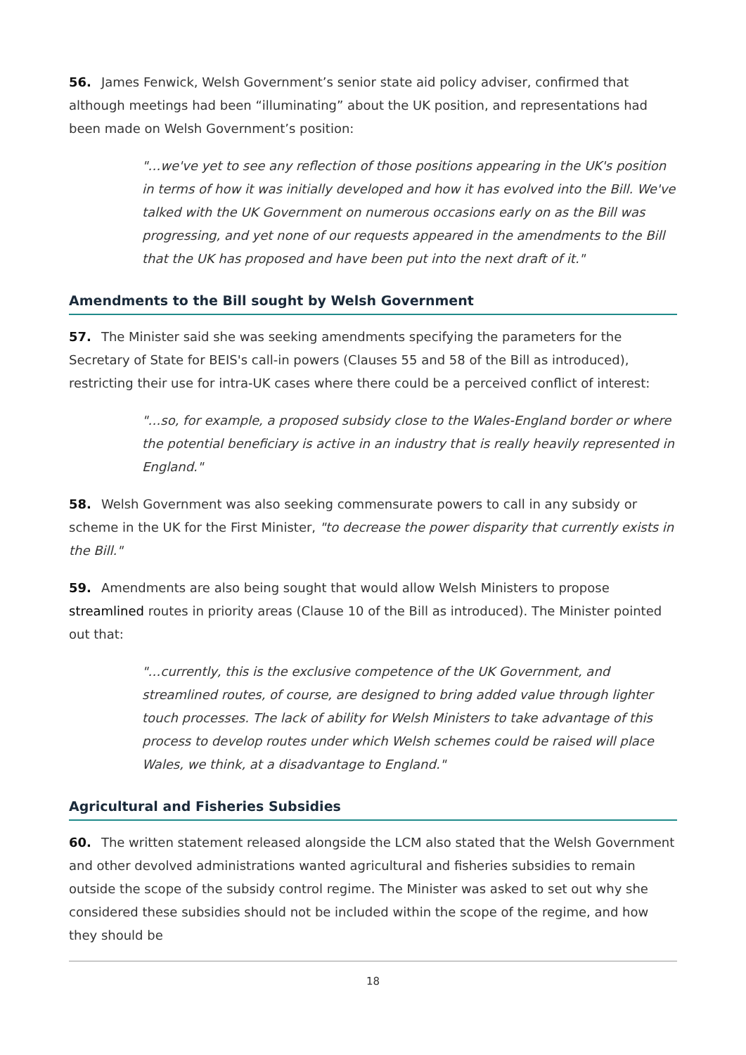56. James Fenwick, Welsh Government’s senior state aid policy adviser, confirmed that although meetings had been “illuminating” about the UK position, and representations had been made on Welsh Government’s position:
"…we've yet to see any reflection of those positions appearing in the UK's position in terms of how it was initially developed and how it has evolved into the Bill. We've talked with the UK Government on numerous occasions early on as the Bill was progressing, and yet none of our requests appeared in the amendments to the Bill that the UK has proposed and have been put into the next draft of it."
Amendments to the Bill sought by Welsh Government
57. The Minister said she was seeking amendments specifying the parameters for the Secretary of State for BEIS's call-in powers (Clauses 55 and 58 of the Bill as introduced), restricting their use for intra-UK cases where there could be a perceived conflict of interest:
"…so, for example, a proposed subsidy close to the Wales-England border or where the potential beneficiary is active in an industry that is really heavily represented in England."
58. Welsh Government was also seeking commensurate powers to call in any subsidy or scheme in the UK for the First Minister, "to decrease the power disparity that currently exists in the Bill."
59. Amendments are also being sought that would allow Welsh Ministers to propose streamlined routes in priority areas (Clause 10 of the Bill as introduced). The Minister pointed out that:
"…currently, this is the exclusive competence of the UK Government, and streamlined routes, of course, are designed to bring added value through lighter touch processes. The lack of ability for Welsh Ministers to take advantage of this process to develop routes under which Welsh schemes could be raised will place Wales, we think, at a disadvantage to England."
Agricultural and Fisheries Subsidies
60. The written statement released alongside the LCM also stated that the Welsh Government and other devolved administrations wanted agricultural and fisheries subsidies to remain outside the scope of the subsidy control regime. The Minister was asked to set out why she considered these subsidies should not be included within the scope of the regime, and how they should be
18